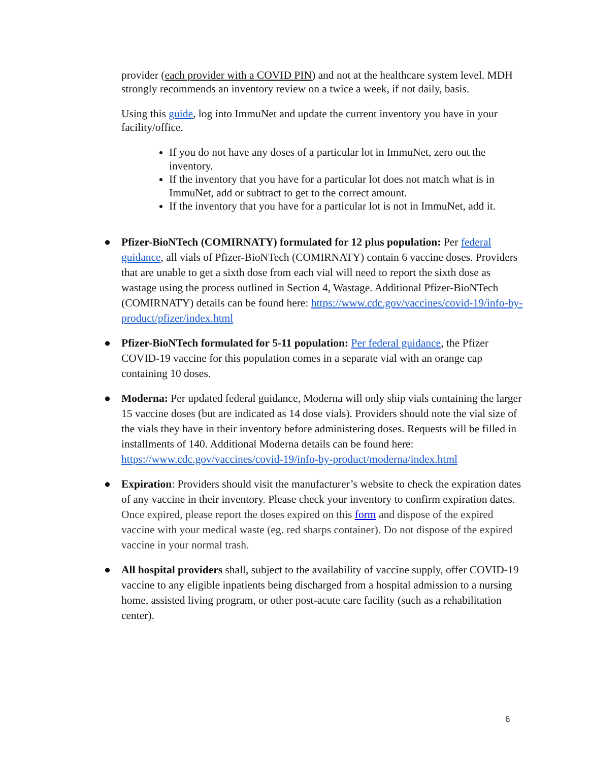provider (each provider with a COVID PIN) and not at the healthcare system level. MDH strongly recommends an inventory review on a twice a week, if not daily, basis.
Using this guide, log into ImmuNet and update the current inventory you have in your facility/office.
If you do not have any doses of a particular lot in ImmuNet, zero out the inventory.
If the inventory that you have for a particular lot does not match what is in ImmuNet, add or subtract to get to the correct amount.
If the inventory that you have for a particular lot is not in ImmuNet, add it.
● Pfizer-BioNTech (COMIRNATY) formulated for 12 plus population: Per federal guidance, all vials of Pfizer-BioNTech (COMIRNATY) contain 6 vaccine doses. Providers that are unable to get a sixth dose from each vial will need to report the sixth dose as wastage using the process outlined in Section 4, Wastage. Additional Pfizer-BioNTech (COMIRNATY) details can be found here: https://www.cdc.gov/vaccines/covid-19/info-by-product/pfizer/index.html
● Pfizer-BioNTech formulated for 5-11 population: Per federal guidance, the Pfizer COVID-19 vaccine for this population comes in a separate vial with an orange cap containing 10 doses.
● Moderna: Per updated federal guidance, Moderna will only ship vials containing the larger 15 vaccine doses (but are indicated as 14 dose vials). Providers should note the vial size of the vials they have in their inventory before administering doses. Requests will be filled in installments of 140. Additional Moderna details can be found here: https://www.cdc.gov/vaccines/covid-19/info-by-product/moderna/index.html
● Expiration: Providers should visit the manufacturer’s website to check the expiration dates of any vaccine in their inventory. Please check your inventory to confirm expiration dates. Once expired, please report the doses expired on this form and dispose of the expired vaccine with your medical waste (eg. red sharps container). Do not dispose of the expired vaccine in your normal trash.
● All hospital providers shall, subject to the availability of vaccine supply, offer COVID-19 vaccine to any eligible inpatients being discharged from a hospital admission to a nursing home, assisted living program, or other post-acute care facility (such as a rehabilitation center).
6